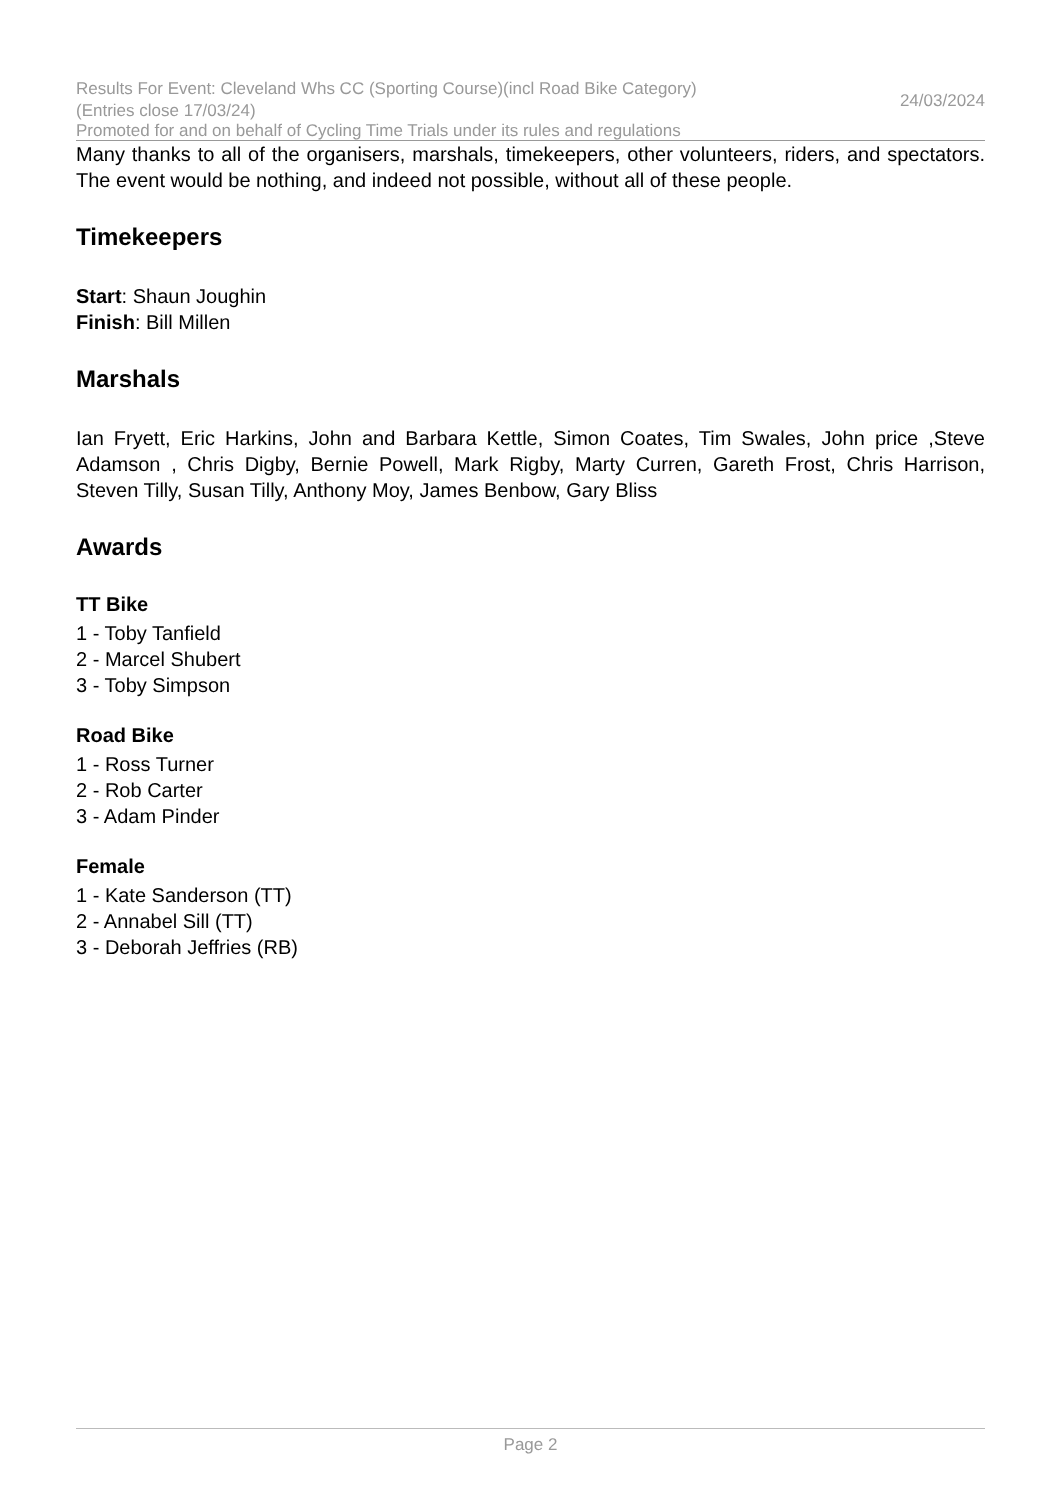Results For Event: Cleveland Whs CC (Sporting Course)(incl Road Bike Category)(Entries close 17/03/24)
24/03/2024
Promoted for and on behalf of Cycling Time Trials under its rules and regulations
Many thanks to all of the organisers, marshals, timekeepers, other volunteers, riders, and spectators. The event would be nothing, and indeed not possible, without all of these people.
Timekeepers
Start: Shaun Joughin
Finish: Bill Millen
Marshals
Ian Fryett, Eric Harkins, John and Barbara Kettle, Simon Coates, Tim Swales, John price ,Steve Adamson , Chris Digby, Bernie Powell, Mark Rigby, Marty Curren, Gareth Frost, Chris Harrison, Steven Tilly, Susan Tilly, Anthony Moy, James Benbow, Gary Bliss
Awards
TT Bike
1 - Toby Tanfield
2 - Marcel Shubert
3 - Toby Simpson
Road Bike
1 - Ross Turner
2 - Rob Carter
3 - Adam Pinder
Female
1 - Kate Sanderson (TT)
2 - Annabel Sill (TT)
3 - Deborah Jeffries (RB)
Page 2